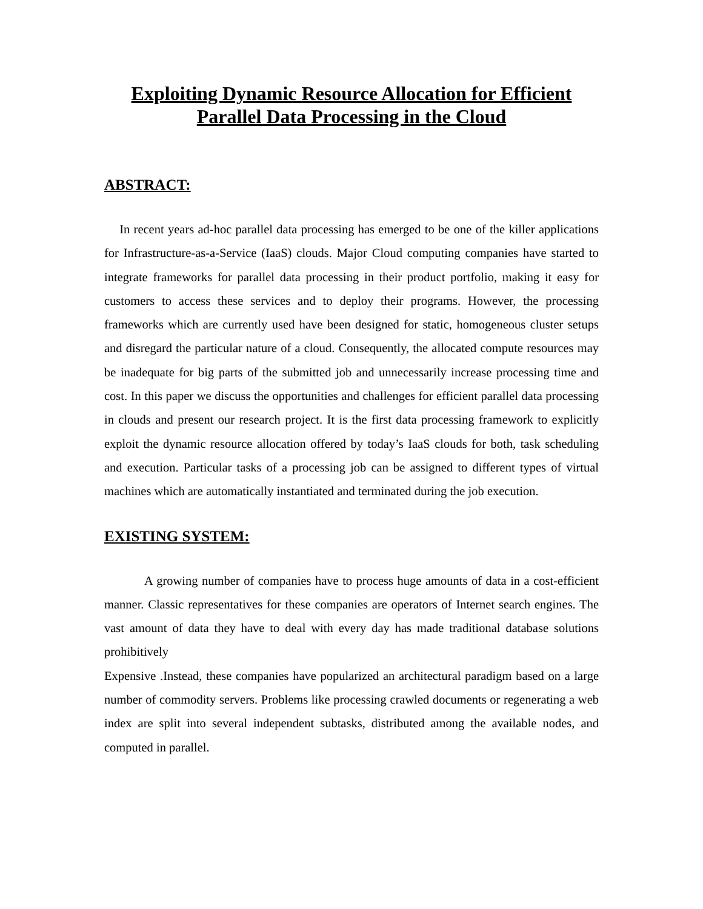Exploiting Dynamic Resource Allocation for Efficient Parallel Data Processing in the Cloud
ABSTRACT:
In recent years ad-hoc parallel data processing has emerged to be one of the killer applications for Infrastructure-as-a-Service (IaaS) clouds. Major Cloud computing companies have started to integrate frameworks for parallel data processing in their product portfolio, making it easy for customers to access these services and to deploy their programs. However, the processing frameworks which are currently used have been designed for static, homogeneous cluster setups and disregard the particular nature of a cloud. Consequently, the allocated compute resources may be inadequate for big parts of the submitted job and unnecessarily increase processing time and cost. In this paper we discuss the opportunities and challenges for efficient parallel data processing in clouds and present our research project. It is the first data processing framework to explicitly exploit the dynamic resource allocation offered by today’s IaaS clouds for both, task scheduling and execution. Particular tasks of a processing job can be assigned to different types of virtual machines which are automatically instantiated and terminated during the job execution.
EXISTING SYSTEM:
A growing number of companies have to process huge amounts of data in a cost-efficient manner. Classic representatives for these companies are operators of Internet search engines. The vast amount of data they have to deal with every day has made traditional database solutions prohibitively
Expensive .Instead, these companies have popularized an architectural paradigm based on a large number of commodity servers. Problems like processing crawled documents or regenerating a web index are split into several independent subtasks, distributed among the available nodes, and computed in parallel.